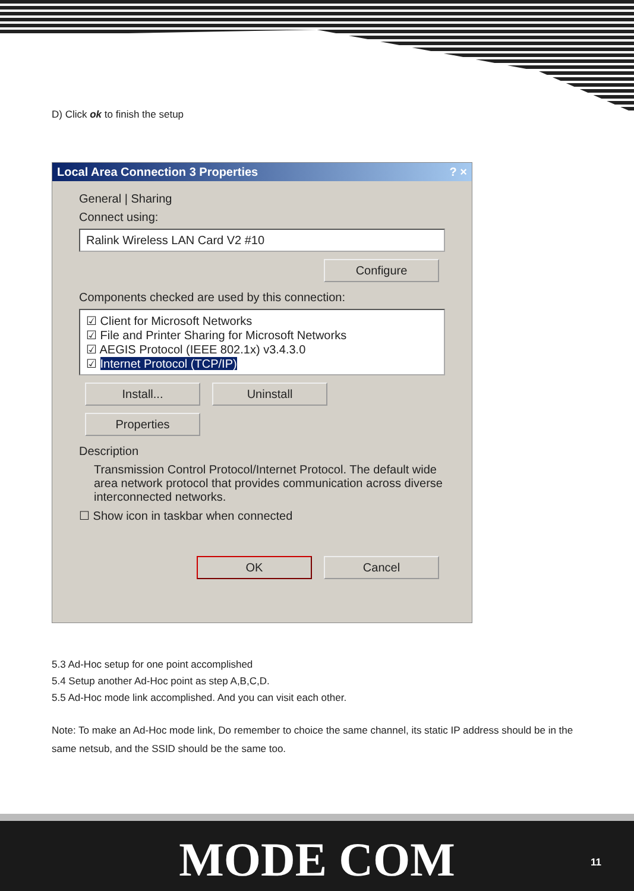D) Click ok to finish the setup
Local Area Connection 3 Properties ? ×
General | Sharing
Connect using:
Ralink Wireless LAN Card V2 #10
Configure
Components checked are used by this connection:
☑ Client for Microsoft Networks
☑ File and Printer Sharing for Microsoft Networks
☑ AEGIS Protocol (IEEE 802.1x) v3.4.3.0
☑ Internet Protocol (TCP/IP)
Install... Uninstall Properties
Description
Transmission Control Protocol/Internet Protocol. The default wide area network protocol that provides communication across diverse interconnected networks.
☐ Show icon in taskbar when connected
OK Cancel
5.3 Ad-Hoc setup for one point accomplished
5.4 Setup another Ad-Hoc point as step A,B,C,D.
5.5 Ad-Hoc mode link accomplished. And you can visit each other.
Note: To make an Ad-Hoc mode link, Do remember to choice the same channel, its static IP address should be in the same netsub, and the SSID should be the same too.
MODE COM 11